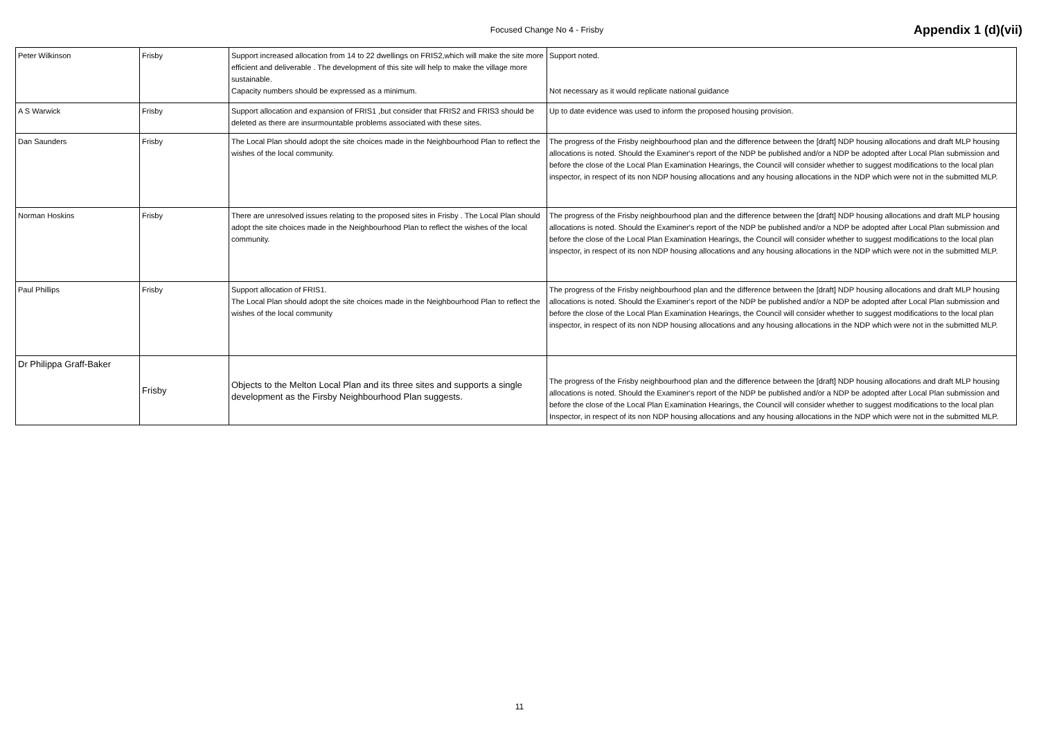Focused Change No 4 - Frisby
Appendix 1 (d)(vii)
| Peter Wilkinson | Frisby | Support increased allocation from 14 to 22 dwellings on FRIS2,which will make the site more efficient and deliverable . The development of this site will help to make the village more sustainable. Capacity numbers should be expressed as a minimum. | Support noted. Not necessary as it would replicate national guidance |
| A S Warwick | Frisby | Support allocation and expansion of FRIS1 ,but consider that FRIS2 and FRIS3 should be deleted as there are insurmountable problems associated with these sites. | Up to date evidence was used to inform the proposed housing provision. |
| Dan Saunders | Frisby | The Local Plan should adopt the site choices made in the Neighbourhood Plan to reflect the wishes of the local community. | The progress of the Frisby neighbourhood plan and the difference between the [draft] NDP housing allocations and draft MLP housing allocations is noted. Should the Examiner's report of the NDP be published and/or a NDP be adopted after Local Plan submission and before the close of the Local Plan Examination Hearings, the Council will consider whether to suggest modifications to the local plan inspector, in respect of its non NDP housing allocations and any housing allocations in the NDP which were not in the submitted MLP. |
| Norman Hoskins | Frisby | There are unresolved issues relating to the proposed sites in Frisby . The Local Plan should adopt the site choices made in the Neighbourhood Plan to reflect the wishes of the local community. | The progress of the Frisby neighbourhood plan and the difference between the [draft] NDP housing allocations and draft MLP housing allocations is noted. Should the Examiner's report of the NDP be published and/or a NDP be adopted after Local Plan submission and before the close of the Local Plan Examination Hearings, the Council will consider whether to suggest modifications to the local plan inspector, in respect of its non NDP housing allocations and any housing allocations in the NDP which were not in the submitted MLP. |
| Paul Phillips | Frisby | Support allocation of FRIS1. The Local Plan should adopt the site choices made in the Neighbourhood Plan to reflect the wishes of the local community | The progress of the Frisby neighbourhood plan and the difference between the [draft] NDP housing allocations and draft MLP housing allocations is noted. Should the Examiner's report of the NDP be published and/or a NDP be adopted after Local Plan submission and before the close of the Local Plan Examination Hearings, the Council will consider whether to suggest modifications to the local plan inspector, in respect of its non NDP housing allocations and any housing allocations in the NDP which were not in the submitted MLP. |
| Dr Philippa Graff-Baker | Frisby | Objects to the Melton Local Plan and its three sites and supports a single development as the Firsby Neighbourhood Plan suggests. | The progress of the Frisby neighbourhood plan and the difference between the [draft] NDP housing allocations and draft MLP housing allocations is noted. Should the Examiner's report of the NDP be published and/or a NDP be adopted after Local Plan submission and before the close of the Local Plan Examination Hearings, the Council will consider whether to suggest modifications to the local plan Inspector, in respect of its non NDP housing allocations and any housing allocations in the NDP which were not in the submitted MLP. |
11